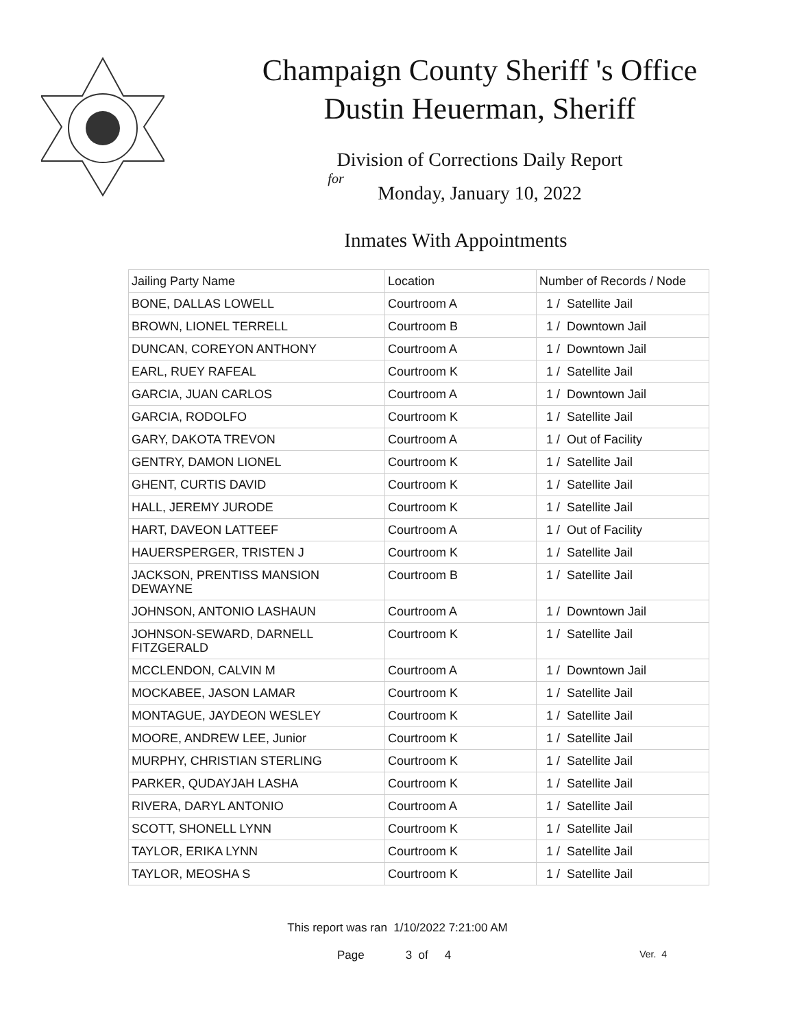Champaign County Sheriff 's Office
Dustin Heuerman, Sheriff
Division of Corrections Daily Report
for
Monday, January 10, 2022
Inmates With Appointments
| Jailing Party Name | Location | Number of Records / Node |
| --- | --- | --- |
| BONE, DALLAS LOWELL | Courtroom A | 1 / Satellite Jail |
| BROWN, LIONEL TERRELL | Courtroom B | 1 / Downtown Jail |
| DUNCAN, COREYON ANTHONY | Courtroom A | 1 / Downtown Jail |
| EARL, RUEY RAFEAL | Courtroom K | 1 / Satellite Jail |
| GARCIA, JUAN CARLOS | Courtroom A | 1 / Downtown Jail |
| GARCIA, RODOLFO | Courtroom K | 1 / Satellite Jail |
| GARY, DAKOTA TREVON | Courtroom A | 1 / Out of Facility |
| GENTRY, DAMON LIONEL | Courtroom K | 1 / Satellite Jail |
| GHENT, CURTIS DAVID | Courtroom K | 1 / Satellite Jail |
| HALL, JEREMY JURODE | Courtroom K | 1 / Satellite Jail |
| HART, DAVEON LATTEEF | Courtroom A | 1 / Out of Facility |
| HAUERSPERGER, TRISTEN J | Courtroom K | 1 / Satellite Jail |
| JACKSON, PRENTISS MANSION DEWAYNE | Courtroom B | 1 / Satellite Jail |
| JOHNSON, ANTONIO LASHAUN | Courtroom A | 1 / Downtown Jail |
| JOHNSON-SEWARD, DARNELL FITZGERALD | Courtroom K | 1 / Satellite Jail |
| MCCLENDON, CALVIN M | Courtroom A | 1 / Downtown Jail |
| MOCKABEE, JASON LAMAR | Courtroom K | 1 / Satellite Jail |
| MONTAGUE, JAYDEON WESLEY | Courtroom K | 1 / Satellite Jail |
| MOORE, ANDREW LEE, Junior | Courtroom K | 1 / Satellite Jail |
| MURPHY, CHRISTIAN STERLING | Courtroom K | 1 / Satellite Jail |
| PARKER, QUDAYJAH LASHA | Courtroom K | 1 / Satellite Jail |
| RIVERA, DARYL ANTONIO | Courtroom A | 1 / Satellite Jail |
| SCOTT, SHONELL LYNN | Courtroom K | 1 / Satellite Jail |
| TAYLOR, ERIKA LYNN | Courtroom K | 1 / Satellite Jail |
| TAYLOR, MEOSHA S | Courtroom K | 1 / Satellite Jail |
This report was ran 1/10/2022 7:21:00 AM
Page 3 of 4 Ver. 4